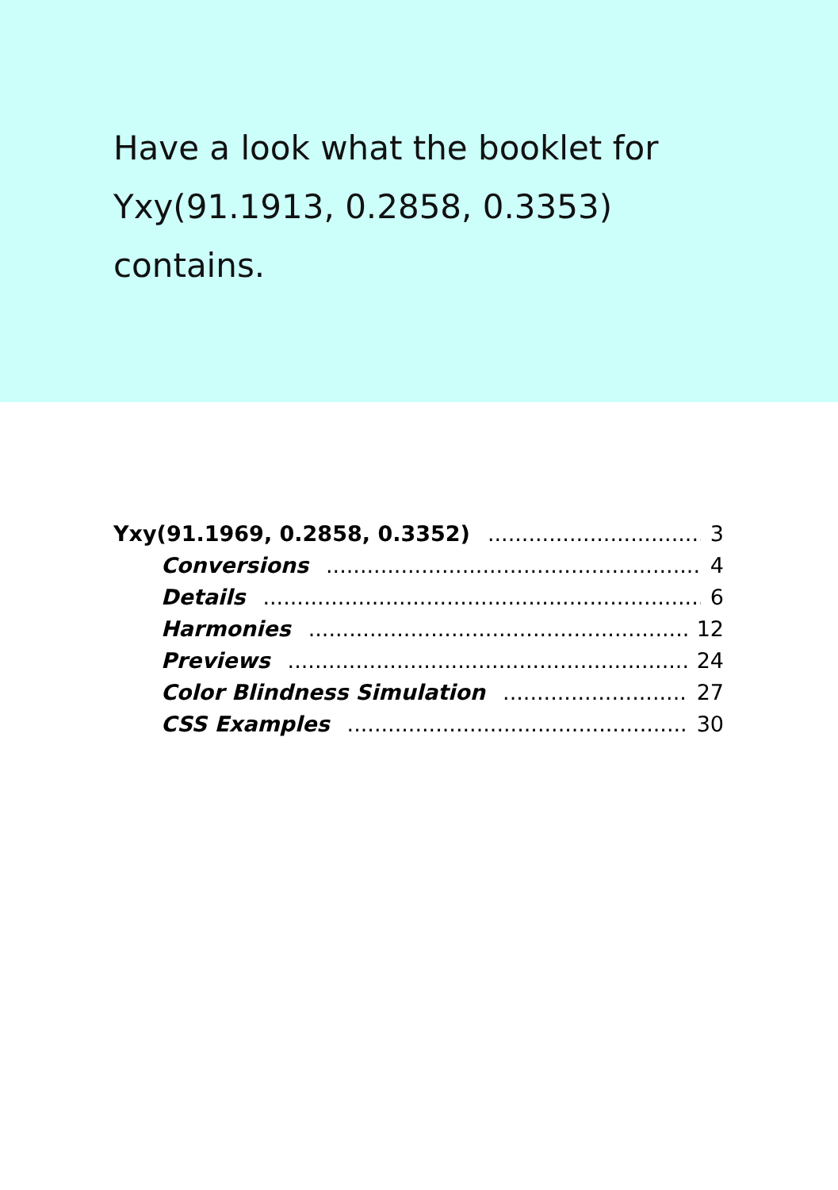Have a look what the booklet for
Yxy(91.1913, 0.2858, 0.3353)
contains.
Yxy(91.1969, 0.2858, 0.3352) 3
Conversions 4
Details 6
Harmonies 12
Previews 24
Color Blindness Simulation 27
CSS Examples 30